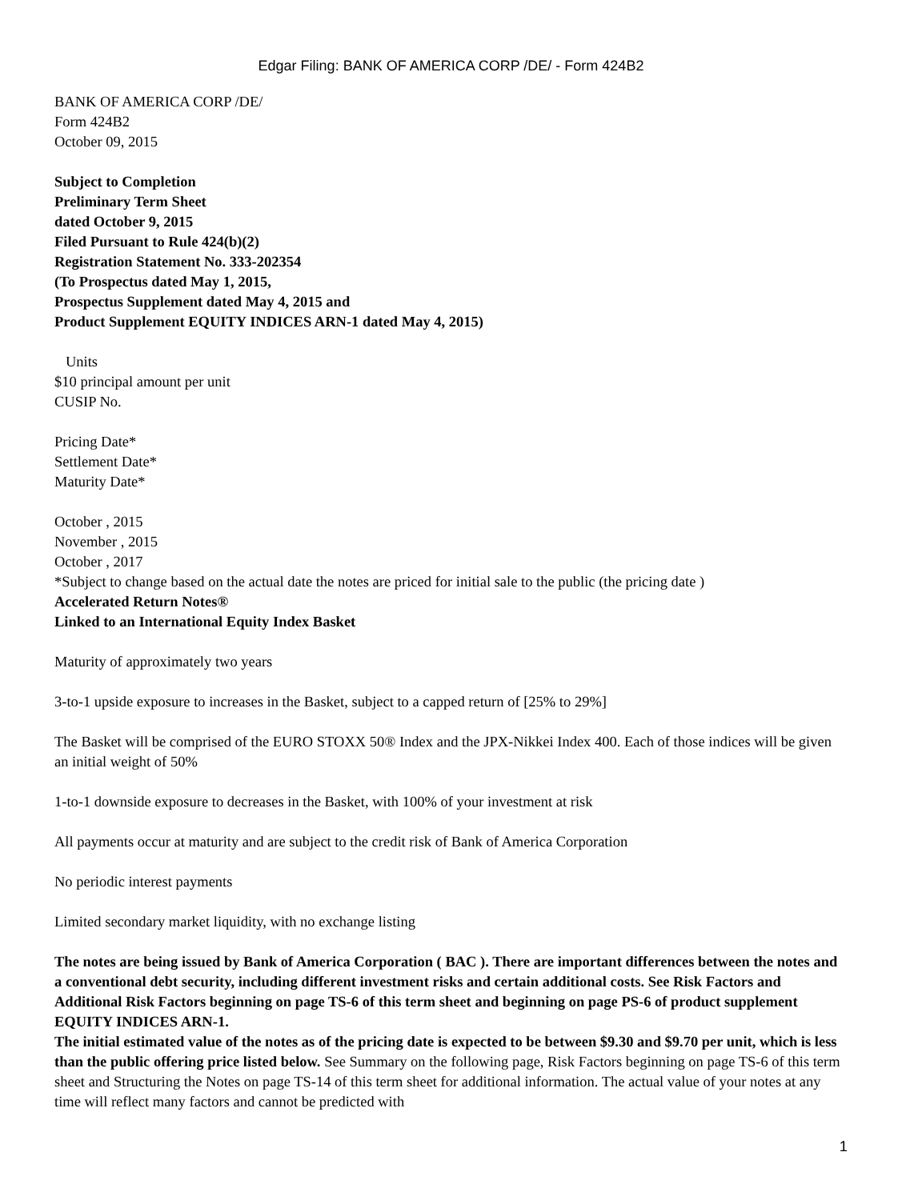Edgar Filing: BANK OF AMERICA CORP /DE/ - Form 424B2
BANK OF AMERICA CORP /DE/
Form 424B2
October 09, 2015
Subject to Completion
Preliminary Term Sheet
dated October 9, 2015
Filed Pursuant to Rule 424(b)(2)
Registration Statement No. 333-202354
(To Prospectus dated May 1, 2015,
Prospectus Supplement dated May 4, 2015 and
Product Supplement EQUITY INDICES ARN-1 dated May 4, 2015)
Units
$10 principal amount per unit
CUSIP No.
Pricing Date*
Settlement Date*
Maturity Date*
October , 2015
November , 2015
October , 2017
*Subject to change based on the actual date the notes are priced for initial sale to the public (the pricing date )
Accelerated Return Notes®
Linked to an International Equity Index Basket
Maturity of approximately two years
3-to-1 upside exposure to increases in the Basket, subject to a capped return of [25% to 29%]
The Basket will be comprised of the EURO STOXX 50® Index and the JPX-Nikkei Index 400. Each of those indices will be given an initial weight of 50%
1-to-1 downside exposure to decreases in the Basket, with 100% of your investment at risk
All payments occur at maturity and are subject to the credit risk of Bank of America Corporation
No periodic interest payments
Limited secondary market liquidity, with no exchange listing
The notes are being issued by Bank of America Corporation ( BAC ). There are important differences between the notes and a conventional debt security, including different investment risks and certain additional costs. See Risk Factors and Additional Risk Factors beginning on page TS-6 of this term sheet and beginning on page PS-6 of product supplement EQUITY INDICES ARN-1.
The initial estimated value of the notes as of the pricing date is expected to be between $9.30 and $9.70 per unit, which is less than the public offering price listed below. See Summary on the following page, Risk Factors beginning on page TS-6 of this term sheet and Structuring the Notes on page TS-14 of this term sheet for additional information. The actual value of your notes at any time will reflect many factors and cannot be predicted with
1